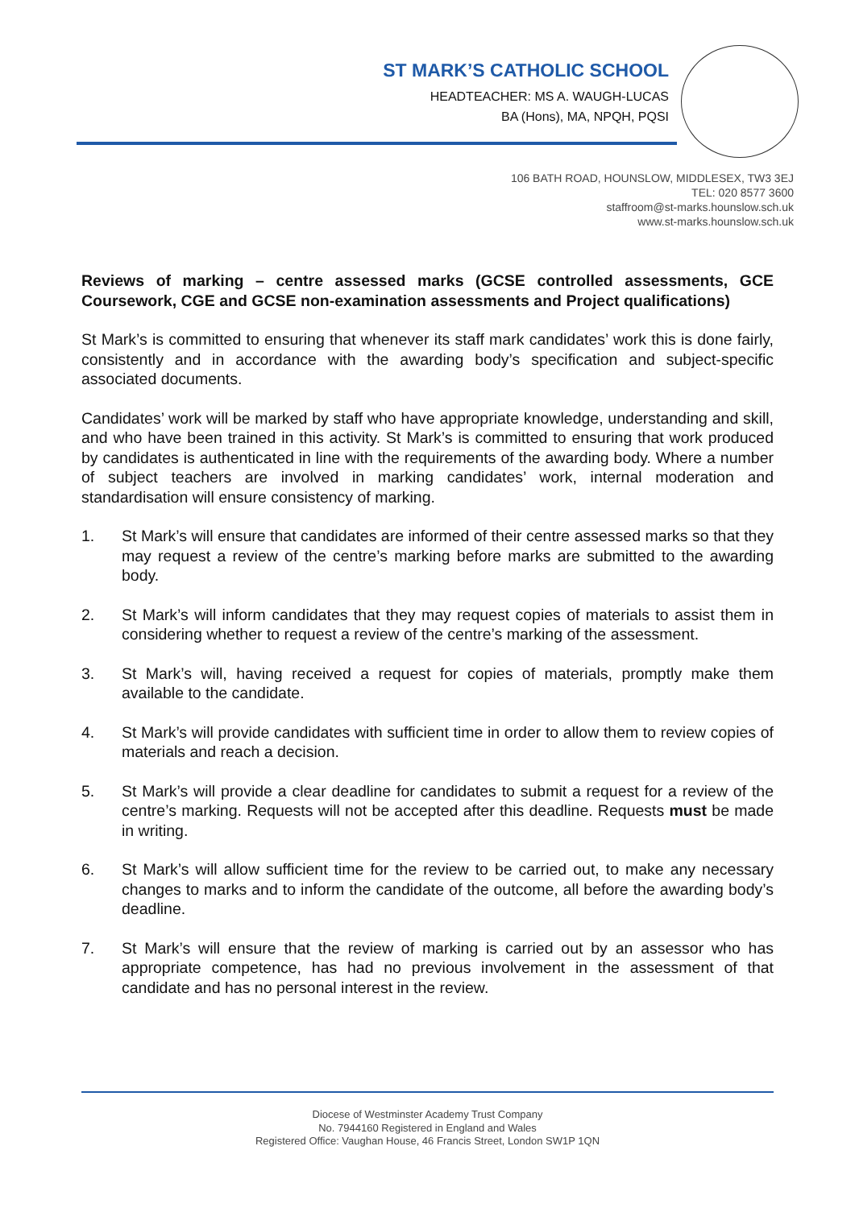ST MARK’S CATHOLIC SCHOOL
HEADTEACHER: MS A. WAUGH-LUCAS
BA (Hons), MA, NPQH, PQSI
106 BATH ROAD, HOUNSLOW, MIDDLESEX, TW3 3EJ
TEL: 020 8577 3600
staffroom@st-marks.hounslow.sch.uk
www.st-marks.hounslow.sch.uk
Reviews of marking – centre assessed marks (GCSE controlled assessments, GCE Coursework, CGE and GCSE non-examination assessments and Project qualifications)
St Mark’s is committed to ensuring that whenever its staff mark candidates’ work this is done fairly, consistently and in accordance with the awarding body’s specification and subject-specific associated documents.
Candidates’ work will be marked by staff who have appropriate knowledge, understanding and skill, and who have been trained in this activity. St Mark’s is committed to ensuring that work produced by candidates is authenticated in line with the requirements of the awarding body. Where a number of subject teachers are involved in marking candidates’ work, internal moderation and standardisation will ensure consistency of marking.
1. St Mark’s will ensure that candidates are informed of their centre assessed marks so that they may request a review of the centre’s marking before marks are submitted to the awarding body.
2. St Mark’s will inform candidates that they may request copies of materials to assist them in considering whether to request a review of the centre’s marking of the assessment.
3. St Mark’s will, having received a request for copies of materials, promptly make them available to the candidate.
4. St Mark’s will provide candidates with sufficient time in order to allow them to review copies of materials and reach a decision.
5. St Mark’s will provide a clear deadline for candidates to submit a request for a review of the centre’s marking. Requests will not be accepted after this deadline. Requests must be made in writing.
6. St Mark’s will allow sufficient time for the review to be carried out, to make any necessary changes to marks and to inform the candidate of the outcome, all before the awarding body’s deadline.
7. St Mark’s will ensure that the review of marking is carried out by an assessor who has appropriate competence, has had no previous involvement in the assessment of that candidate and has no personal interest in the review.
Diocese of Westminster Academy Trust Company
No. 7944160 Registered in England and Wales
Registered Office: Vaughan House, 46 Francis Street, London SW1P 1QN